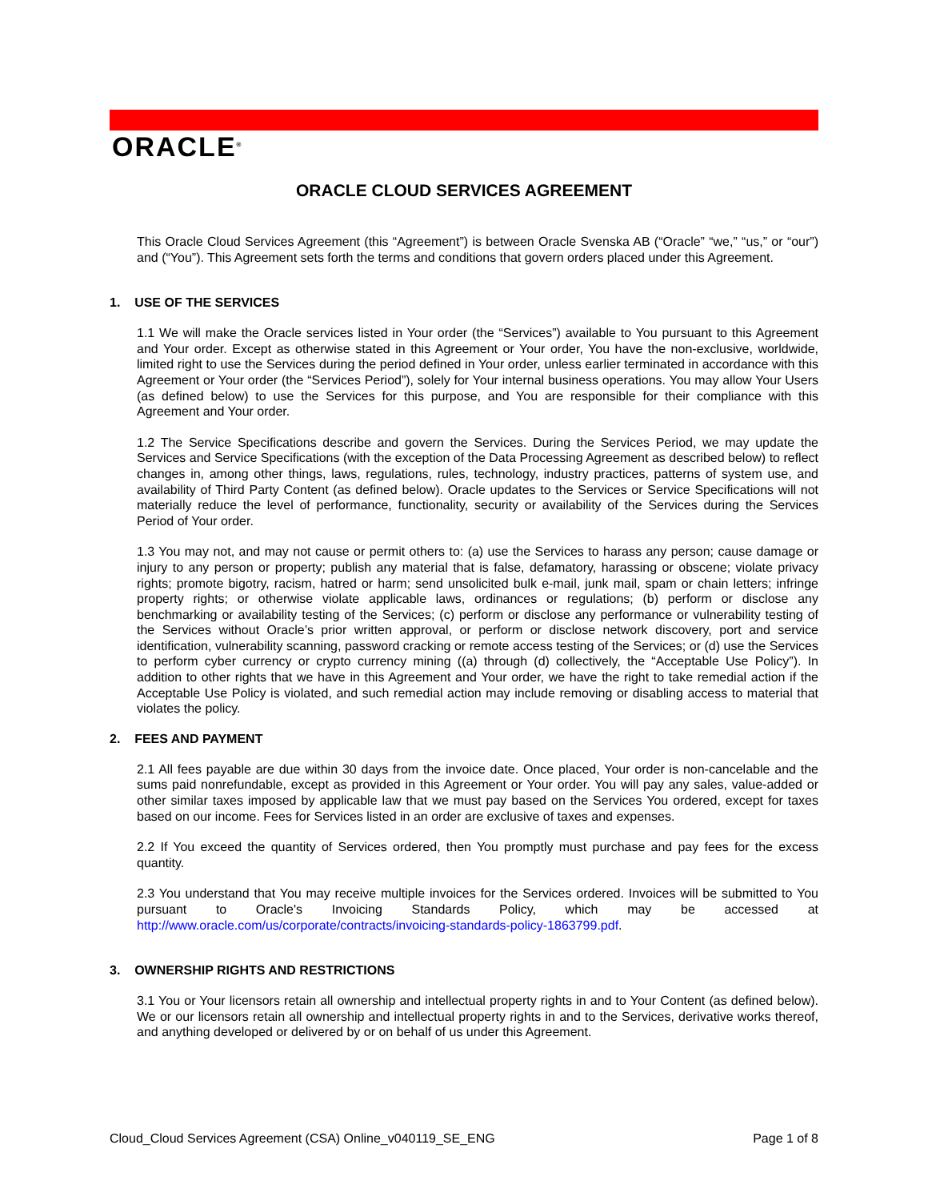ORACLE<sup>®</sup>
ORACLE CLOUD SERVICES AGREEMENT
This Oracle Cloud Services Agreement (this “Agreement”) is between Oracle Svenska AB (“Oracle” “we,” “us,” or “our”) and (“You”). This Agreement sets forth the terms and conditions that govern orders placed under this Agreement.
1. USE OF THE SERVICES
1.1 We will make the Oracle services listed in Your order (the “Services”) available to You pursuant to this Agreement and Your order. Except as otherwise stated in this Agreement or Your order, You have the non-exclusive, worldwide, limited right to use the Services during the period defined in Your order, unless earlier terminated in accordance with this Agreement or Your order (the “Services Period”), solely for Your internal business operations. You may allow Your Users (as defined below) to use the Services for this purpose, and You are responsible for their compliance with this Agreement and Your order.
1.2 The Service Specifications describe and govern the Services. During the Services Period, we may update the Services and Service Specifications (with the exception of the Data Processing Agreement as described below) to reflect changes in, among other things, laws, regulations, rules, technology, industry practices, patterns of system use, and availability of Third Party Content (as defined below). Oracle updates to the Services or Service Specifications will not materially reduce the level of performance, functionality, security or availability of the Services during the Services Period of Your order.
1.3 You may not, and may not cause or permit others to: (a) use the Services to harass any person; cause damage or injury to any person or property; publish any material that is false, defamatory, harassing or obscene; violate privacy rights; promote bigotry, racism, hatred or harm; send unsolicited bulk e-mail, junk mail, spam or chain letters; infringe property rights; or otherwise violate applicable laws, ordinances or regulations; (b) perform or disclose any benchmarking or availability testing of the Services; (c) perform or disclose any performance or vulnerability testing of the Services without Oracle’s prior written approval, or perform or disclose network discovery, port and service identification, vulnerability scanning, password cracking or remote access testing of the Services; or (d) use the Services to perform cyber currency or crypto currency mining ((a) through (d) collectively, the “Acceptable Use Policy”). In addition to other rights that we have in this Agreement and Your order, we have the right to take remedial action if the Acceptable Use Policy is violated, and such remedial action may include removing or disabling access to material that violates the policy.
2. FEES AND PAYMENT
2.1 All fees payable are due within 30 days from the invoice date. Once placed, Your order is non-cancelable and the sums paid nonrefundable, except as provided in this Agreement or Your order. You will pay any sales, value-added or other similar taxes imposed by applicable law that we must pay based on the Services You ordered, except for taxes based on our income. Fees for Services listed in an order are exclusive of taxes and expenses.
2.2 If You exceed the quantity of Services ordered, then You promptly must purchase and pay fees for the excess quantity.
2.3 You understand that You may receive multiple invoices for the Services ordered. Invoices will be submitted to You pursuant to Oracle's Invoicing Standards Policy, which may be accessed at http://www.oracle.com/us/corporate/contracts/invoicing-standards-policy-1863799.pdf.
3. OWNERSHIP RIGHTS AND RESTRICTIONS
3.1 You or Your licensors retain all ownership and intellectual property rights in and to Your Content (as defined below). We or our licensors retain all ownership and intellectual property rights in and to the Services, derivative works thereof, and anything developed or delivered by or on behalf of us under this Agreement.
Cloud_Cloud Services Agreement (CSA) Online_v040119_SE_ENG Page 1 of 8